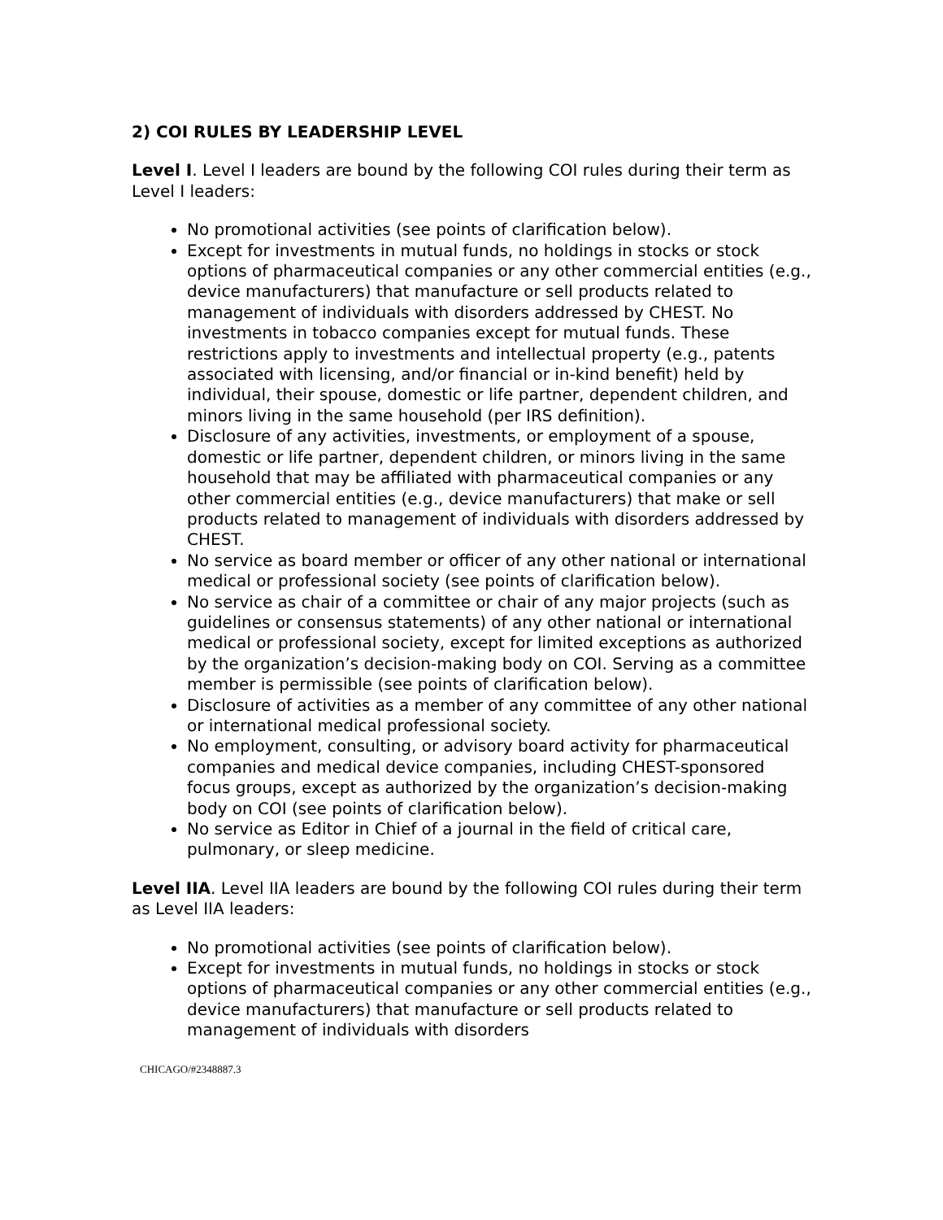2) COI RULES BY LEADERSHIP LEVEL
Level I. Level I leaders are bound by the following COI rules during their term as Level I leaders:
No promotional activities (see points of clarification below).
Except for investments in mutual funds, no holdings in stocks or stock options of pharmaceutical companies or any other commercial entities (e.g., device manufacturers) that manufacture or sell products related to management of individuals with disorders addressed by CHEST. No investments in tobacco companies except for mutual funds. These restrictions apply to investments and intellectual property (e.g., patents associated with licensing, and/or financial or in-kind benefit) held by individual, their spouse, domestic or life partner, dependent children, and minors living in the same household (per IRS definition).
Disclosure of any activities, investments, or employment of a spouse, domestic or life partner, dependent children, or minors living in the same household that may be affiliated with pharmaceutical companies or any other commercial entities (e.g., device manufacturers) that make or sell products related to management of individuals with disorders addressed by CHEST.
No service as board member or officer of any other national or international medical or professional society (see points of clarification below).
No service as chair of a committee or chair of any major projects (such as guidelines or consensus statements) of any other national or international medical or professional society, except for limited exceptions as authorized by the organization’s decision-making body on COI. Serving as a committee member is permissible (see points of clarification below).
Disclosure of activities as a member of any committee of any other national or international medical professional society.
No employment, consulting, or advisory board activity for pharmaceutical companies and medical device companies, including CHEST-sponsored focus groups, except as authorized by the organization’s decision-making body on COI (see points of clarification below).
No service as Editor in Chief of a journal in the field of critical care, pulmonary, or sleep medicine.
Level IIA. Level IIA leaders are bound by the following COI rules during their term as Level IIA leaders:
No promotional activities (see points of clarification below).
Except for investments in mutual funds, no holdings in stocks or stock options of pharmaceutical companies or any other commercial entities (e.g., device manufacturers) that manufacture or sell products related to management of individuals with disorders
CHICAGO/#2348887.3